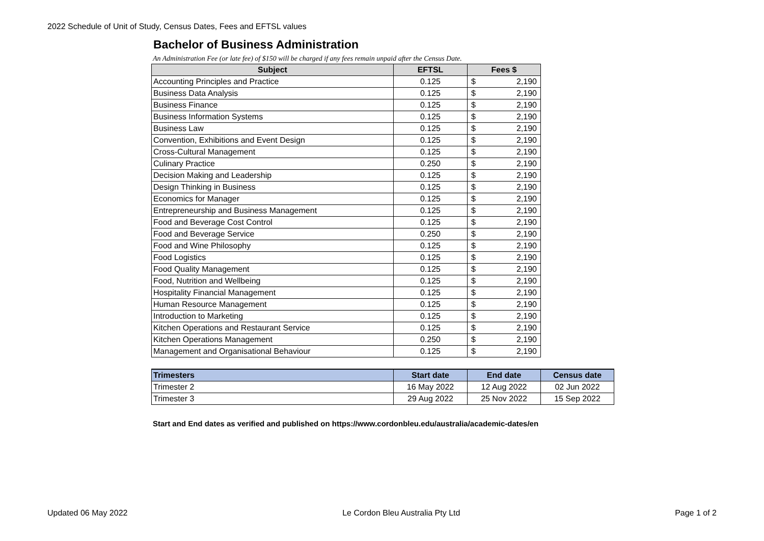2022 Schedule of Unit of Study, Census Dates, Fees and EFTSL values
Bachelor of Business Administration
An Administration Fee (or late fee) of $150 will be charged if any fees remain unpaid after the Census Date.
| Subject | EFTSL | Fees $ |
| --- | --- | --- |
| Accounting Principles and Practice | 0.125 | $ 2,190 |
| Business Data Analysis | 0.125 | $ 2,190 |
| Business Finance | 0.125 | $ 2,190 |
| Business Information Systems | 0.125 | $ 2,190 |
| Business Law | 0.125 | $ 2,190 |
| Convention, Exhibitions and Event Design | 0.125 | $ 2,190 |
| Cross-Cultural Management | 0.125 | $ 2,190 |
| Culinary Practice | 0.250 | $ 2,190 |
| Decision Making and Leadership | 0.125 | $ 2,190 |
| Design Thinking in Business | 0.125 | $ 2,190 |
| Economics for Manager | 0.125 | $ 2,190 |
| Entrepreneurship and Business Management | 0.125 | $ 2,190 |
| Food and Beverage Cost Control | 0.125 | $ 2,190 |
| Food and Beverage Service | 0.250 | $ 2,190 |
| Food and Wine Philosophy | 0.125 | $ 2,190 |
| Food Logistics | 0.125 | $ 2,190 |
| Food Quality Management | 0.125 | $ 2,190 |
| Food, Nutrition and Wellbeing | 0.125 | $ 2,190 |
| Hospitality Financial Management | 0.125 | $ 2,190 |
| Human Resource Management | 0.125 | $ 2,190 |
| Introduction to Marketing | 0.125 | $ 2,190 |
| Kitchen Operations and Restaurant Service | 0.125 | $ 2,190 |
| Kitchen Operations Management | 0.250 | $ 2,190 |
| Management and Organisational Behaviour | 0.125 | $ 2,190 |
| Trimesters | Start date | End date | Census date |
| --- | --- | --- | --- |
| Trimester 2 | 16 May 2022 | 12 Aug 2022 | 02 Jun 2022 |
| Trimester 3 | 29 Aug 2022 | 25 Nov 2022 | 15 Sep 2022 |
Start and End dates as verified and published on https://www.cordonbleu.edu/australia/academic-dates/en
Updated 06 May 2022 Le Cordon Bleu Australia Pty Ltd Page 1 of 2